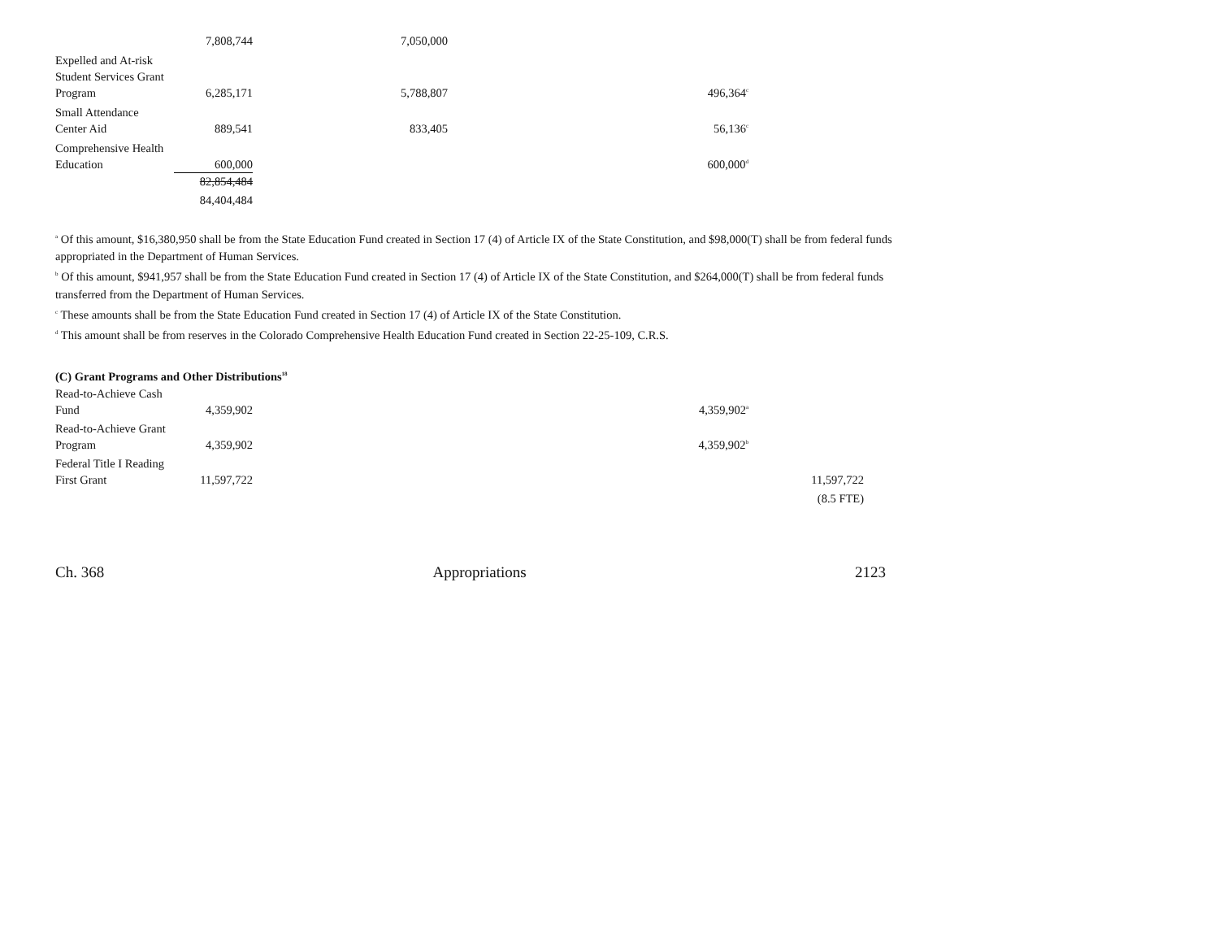| | 7,808,744 | 7,050,000 | | |
| Expelled and At-risk Student Services Grant Program | 6,285,171 | 5,788,807 | 496,364<sup>c</sup> | |
| Small Attendance Center Aid | 889,541 | 833,405 | 56,136<sup>c</sup> | |
| Comprehensive Health Education | 600,000 | | 600,000<sup>d</sup> | |
| | 82,854,484 | | | |
| | 84,404,484 | | | |
<sup>a</sup> Of this amount, $16,380,950 shall be from the State Education Fund created in Section 17 (4) of Article IX of the State Constitution, and $98,000(T) shall be from federal funds appropriated in the Department of Human Services.
<sup>b</sup> Of this amount, $941,957 shall be from the State Education Fund created in Section 17 (4) of Article IX of the State Constitution, and $264,000(T) shall be from federal funds transferred from the Department of Human Services.
<sup>c</sup> These amounts shall be from the State Education Fund created in Section 17 (4) of Article IX of the State Constitution.
<sup>d</sup> This amount shall be from reserves in the Colorado Comprehensive Health Education Fund created in Section 22-25-109, C.R.S.
(C) Grant Programs and Other Distributions<sup>18</sup>
| Read-to-Achieve Cash Fund | 4,359,902 | | 4,359,902<sup>a</sup> | |
| Read-to-Achieve Grant Program | 4,359,902 | | 4,359,902<sup>b</sup> | |
| Federal Title I Reading First Grant | 11,597,722 | | | 11,597,722 |
| | | | | (8.5 FTE) |
Ch. 368 Appropriations 2123